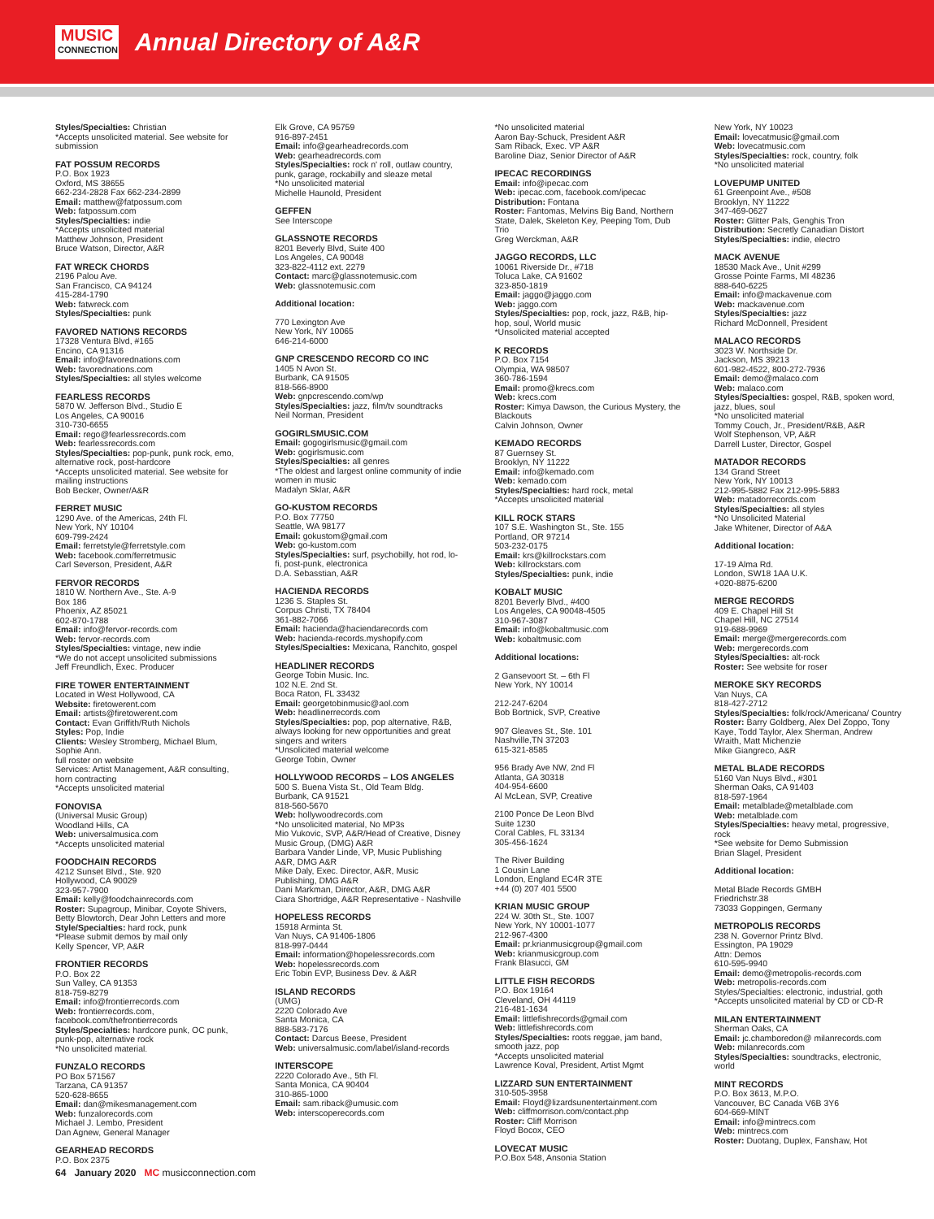MUSIC
CONNECTION
Annual Directory of A&R
Styles/Specialties: Christian
*Accepts unsolicited material. See website for submission
FAT POSSUM RECORDS
P.O. Box 1923
Oxford, MS 38655
662-234-2828 Fax 662-234-2899
Email: matthew@fatpossum.com
Web: fatpossum.com
Styles/Specialties: indie
*Accepts unsolicited material
Matthew Johnson, President
Bruce Watson, Director, A&R
FAT WRECK CHORDS
2196 Palou Ave.
San Francisco, CA 94124
415-284-1790
Web: fatwreck.com
Styles/Specialties: punk
FAVORED NATIONS RECORDS
17328 Ventura Blvd, #165
Encino, CA 91316
Email: info@favorednations.com
Web: favorednations.com
Styles/Specialties: all styles welcome
FEARLESS RECORDS
5870 W. Jefferson Blvd., Studio E
Los Angeles, CA 90016
310-730-6655
Email: rego@fearlessrecords.com
Web: fearlessrecords.com
Styles/Specialties: pop-punk, punk rock, emo, alternative rock, post-hardcore
*Accepts unsolicited material. See website for mailing instructions
Bob Becker, Owner/A&R
FERRET MUSIC
1290 Ave. of the Americas, 24th Fl.
New York, NY 10104
609-799-2424
Email: ferretstyle@ferretstyle.com
Web: facebook.com/ferretmusic
Carl Severson, President, A&R
FERVOR RECORDS
1810 W. Northern Ave., Ste. A-9
Box 186
Phoenix, AZ 85021
602-870-1788
Email: info@fervor-records.com
Web: fervor-records.com
Styles/Specialties: vintage, new indie
*We do not accept unsolicited submissions
Jeff Freundlich, Exec. Producer
FIRE TOWER ENTERTAINMENT
Located in West Hollywood, CA
Website: firetowerent.com
Email: artists@firetowerent.com
Contact: Evan Griffith/Ruth Nichols
Styles: Pop, Indie
Clients: Wesley Stromberg, Michael Blum, Sophie Ann.
full roster on website
Services: Artist Management, A&R consulting, horn contracting
*Accepts unsolicited material
FONOVISA
(Universal Music Group)
Woodland Hills, CA
Web: universalmusica.com
*Accepts unsolicited material
FOODCHAIN RECORDS
4212 Sunset Blvd., Ste. 920
Hollywood, CA 90029
323-957-7900
Email: kelly@foodchainrecords.com
Roster: Supagroup, Minibar, Coyote Shivers, Betty Blowtorch, Dear John Letters and more
Style/Specialties: hard rock, punk
*Please submit demos by mail only
Kelly Spencer, VP, A&R
FRONTIER RECORDS
P.O. Box 22
Sun Valley, CA 91353
818-759-8279
Email: info@frontierrecords.com
Web: frontierrecords.com, facebook.com/thefrontierrecords
Styles/Specialties: hardcore punk, OC punk, punk-pop, alternative rock
*No unsolicited material.
FUNZALO RECORDS
PO Box 571567
Tarzana, CA 91357
520-628-8655
Email: dan@mikesmanagement.com
Web: funzalorecords.com
Michael J. Lembo, President
Dan Agnew, General Manager
GEARHEAD RECORDS
P.O. Box 2375
Elk Grove, CA 95759
916-897-2451
Email: info@gearheadrecords.com
Web: gearheadrecords.com
Styles/Specialties: rock n' roll, outlaw country, punk, garage, rockabilly and sleaze metal
*No unsolicited material
Michelle Haunold, President
GEFFEN
See Interscope
GLASSNOTE RECORDS
8201 Beverly Blvd, Suite 400
Los Angeles, CA 90048
323-822-4112 ext. 2279
Contact: marc@glassnotemusic.com
Web: glassnotemusic.com
Additional location:
770 Lexington Ave
New York, NY 10065
646-214-6000
GNP CRESCENDO RECORD CO INC
1405 N Avon St.
Burbank, CA 91505
818-566-8900
Web: gnpcrescendo.com/wp
Styles/Specialties: jazz, film/tv soundtracks
Neil Norman, President
GOGIRLSMUSIC.COM
Email: gogogirlsmusic@gmail.com
Web: gogirlsmusic.com
Styles/Specialties: all genres
*The oldest and largest online community of indie women in music
Madalyn Sklar, A&R
GO-KUSTOM RECORDS
P.O. Box 77750
Seattle, WA 98177
Email: gokustom@gmail.com
Web: go-kustom.com
Styles/Specialties: surf, psychobilly, hot rod, lo-fi, post-punk, electronica
D.A. Sebasstian, A&R
HACIENDA RECORDS
1236 S. Staples St.
Corpus Christi, TX 78404
361-882-7066
Email: hacienda@haciendarecords.com
Web: hacienda-records.myshopify.com
Styles/Specialties: Mexicana, Ranchito, gospel
HEADLINER RECORDS
George Tobin Music. Inc.
102 N.E. 2nd St.
Boca Raton, FL 33432
Email: georgetobinmusic@aol.com
Web: headlinerrecords.com
Styles/Specialties: pop, pop alternative, R&B, always looking for new opportunities and great singers and writers
*Unsolicited material welcome
George Tobin, Owner
HOLLYWOOD RECORDS – LOS ANGELES
500 S. Buena Vista St., Old Team Bldg.
Burbank, CA 91521
818-560-5670
Web: hollywoodrecords.com
*No unsolicited material, No MP3s
Mio Vukovic, SVP, A&R/Head of Creative, Disney Music Group, (DMG) A&R
Barbara Vander Linde, VP, Music Publishing A&R, DMG A&R
Mike Daly, Exec. Director, A&R, Music Publishing, DMG A&R
Dani Markman, Director, A&R, DMG A&R
Ciara Shortridge, A&R Representative - Nashville
HOPELESS RECORDS
15918 Arminta St.
Van Nuys, CA 91406-1806
818-997-0444
Email: information@hopelessrecords.com
Web: hopelessrecords.com
Eric Tobin EVP, Business Dev. & A&R
ISLAND RECORDS
(UMG)
2220 Colorado Ave
Santa Monica, CA
888-583-7176
Contact: Darcus Beese, President
Web: universalmusic.com/label/island-records
INTERSCOPE
2220 Colorado Ave., 5th Fl.
Santa Monica, CA 90404
310-865-1000
Email: sam.riback@umusic.com
Web: interscoperecords.com
*No unsolicited material
Aaron Bay-Schuck, President A&R
Sam Riback, Exec. VP A&R
Baroline Diaz, Senior Director of A&R
IPECAC RECORDINGS
Email: info@ipecac.com
Web: ipecac.com, facebook.com/ipecac
Distribution: Fontana
Roster: Fantomas, Melvins Big Band, Northern State, Dalek, Skeleton Key, Peeping Tom, Dub Trio
Greg Werckman, A&R
JAGGO RECORDS, LLC
10061 Riverside Dr., #718
Toluca Lake, CA 91602
323-850-1819
Email: jaggo@jaggo.com
Web: jaggo.com
Styles/Specialties: pop, rock, jazz, R&B, hip-hop, soul, World music
*Unsolicited material accepted
K RECORDS
P.O. Box 7154
Olympia, WA 98507
360-786-1594
Email: promo@krecs.com
Web: krecs.com
Roster: Kimya Dawson, the Curious Mystery, the Blackouts
Calvin Johnson, Owner
KEMADO RECORDS
87 Guernsey St.
Brooklyn, NY 11222
Email: info@kemado.com
Web: kemado.com
Styles/Specialties: hard rock, metal
*Accepts unsolicited material
KILL ROCK STARS
107 S.E. Washington St., Ste. 155
Portland, OR 97214
503-232-0175
Email: krs@killrockstars.com
Web: killrockstars.com
Styles/Specialties: punk, indie
KOBALT MUSIC
8201 Beverly Blvd., #400
Los Angeles, CA 90048-4505
310-967-3087
Email: info@kobaltmusic.com
Web: kobaltmusic.com
Additional locations:
2 Gansevoort St. – 6th Fl
New York, NY 10014
212-247-6204
Bob Bortnick, SVP, Creative
907 Gleaves St., Ste. 101
Nashville,TN 37203
615-321-8585
956 Brady Ave NW, 2nd Fl
Atlanta, GA 30318
404-954-6600
Al McLean, SVP, Creative
2100 Ponce De Leon Blvd
Suite 1230
Coral Cables, FL 33134
305-456-1624
The River Building
1 Cousin Lane
London, England EC4R 3TE
+44 (0) 207 401 5500
KRIAN MUSIC GROUP
224 W. 30th St., Ste. 1007
New York, NY 10001-1077
212-967-4300
Email: pr.krianmusicgroup@gmail.com
Web: krianmusicgroup.com
Frank Blasucci, GM
LITTLE FISH RECORDS
P.O. Box 19164
Cleveland, OH 44119
216-481-1634
Email: littlefishrecords@gmail.com
Web: littlefishrecords.com
Styles/Specialties: roots reggae, jam band, smooth jazz, pop
*Accepts unsolicited material
Lawrence Koval, President, Artist Mgmt
LIZZARD SUN ENTERTAINMENT
310-505-3958
Email: Floyd@lizardsunentertainment.com
Web: cliffmorrison.com/contact.php
Roster: Cliff Morrison
Floyd Bocox, CEO
LOVECAT MUSIC
P.O.Box 548, Ansonia Station
New York, NY 10023
Email: lovecatmusic@gmail.com
Web: lovecatmusic.com
Styles/Specialties: rock, country, folk
*No unsolicited material
LOVEPUMP UNITED
61 Greenpoint Ave., #508
Brooklyn, NY 11222
347-469-0627
Roster: Glitter Pals, Genghis Tron
Distribution: Secretly Canadian Distort
Styles/Specialties: indie, electro
MACK AVENUE
18530 Mack Ave., Unit #299
Grosse Pointe Farms, MI 48236
888-640-6225
Email: info@mackavenue.com
Web: mackavenue.com
Styles/Specialties: jazz
Richard McDonnell, President
MALACO RECORDS
3023 W. Northside Dr.
Jackson, MS 39213
601-982-4522, 800-272-7936
Email: demo@malaco.com
Web: malaco.com
Styles/Specialties: gospel, R&B, spoken word, jazz, blues, soul
*No unsolicited material
Tommy Couch, Jr., President/R&B, A&R
Wolf Stephenson, VP, A&R
Darrell Luster, Director, Gospel
MATADOR RECORDS
134 Grand Street
New York, NY 10013
212-995-5882 Fax 212-995-5883
Web: matadorrecords.com
Styles/Specialties: all styles
*No Unsolicited Material
Jake Whitener, Director of A&A
Additional location:
17-19 Alma Rd.
London, SW18 1AA U.K.
+020-8875-6200
MERGE RECORDS
409 E. Chapel Hill St
Chapel Hill, NC 27514
919-688-9969
Email: merge@mergerecords.com
Web: mergerecords.com
Styles/Specialties: alt-rock
Roster: See website for roser
MEROKE SKY RECORDS
Van Nuys, CA
818-427-2712
Styles/Specialties: folk/rock/Americana/ Country
Roster: Barry Goldberg, Alex Del Zoppo, Tony Kaye, Todd Taylor, Alex Sherman, Andrew Wraith, Matt Michenzie
Mike Giangreco, A&R
METAL BLADE RECORDS
5160 Van Nuys Blvd., #301
Sherman Oaks, CA 91403
818-597-1964
Email: metalblade@metalblade.com
Web: metalblade.com
Styles/Specialties: heavy metal, progressive, rock
*See website for Demo Submission
Brian Slagel, President
Additional location:
Metal Blade Records GMBH
Friedrichstr.38
73033 Goppingen, Germany
METROPOLIS RECORDS
238 N. Governor Printz Blvd.
Essington, PA 19029
Attn: Demos
610-595-9940
Email: demo@metropolis-records.com
Web: metropolis-records.com
Styles/Specialties: electronic, industrial, goth
*Accepts unsolicited material by CD or CD-R
MILAN ENTERTAINMENT
Sherman Oaks, CA
Email: jc.chamboredon@ milanrecords.com
Web: milanrecords.com
Styles/Specialties: soundtracks, electronic, world
MINT RECORDS
P.O. Box 3613, M.P.O.
Vancouver, BC Canada V6B 3Y6
604-669-MINT
Email: info@mintrecs.com
Web: mintrecs.com
Roster: Duotang, Duplex, Fanshaw, Hot
64 January 2020 MC musicconnection.com